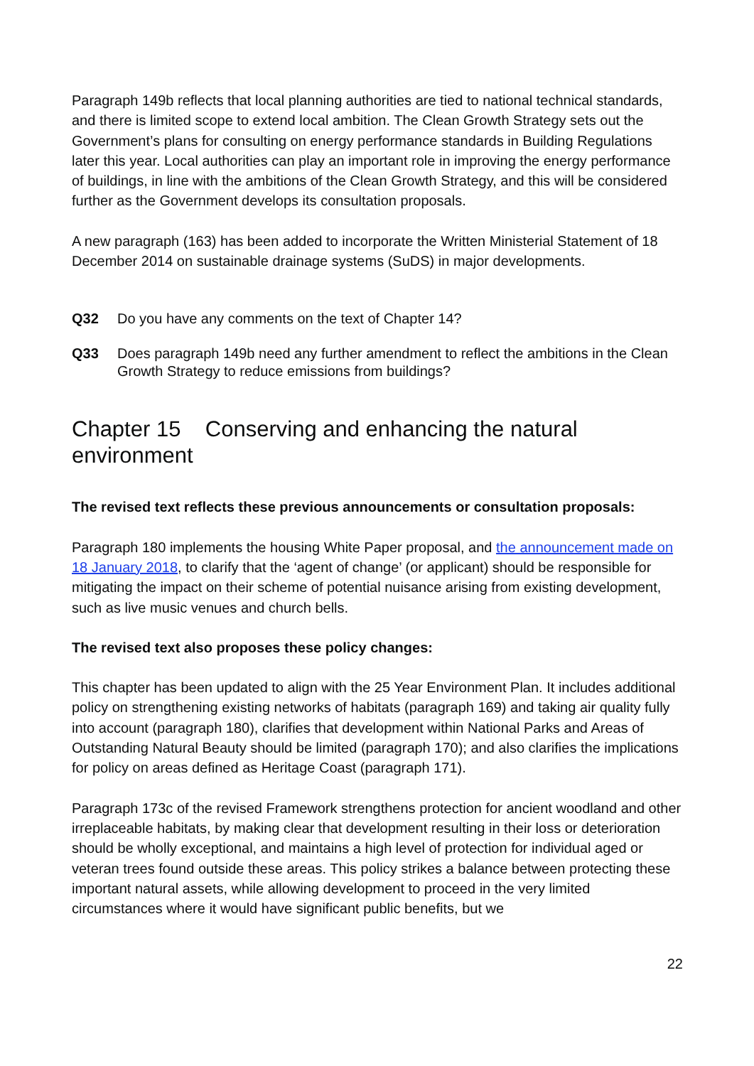Paragraph 149b reflects that local planning authorities are tied to national technical standards, and there is limited scope to extend local ambition. The Clean Growth Strategy sets out the Government’s plans for consulting on energy performance standards in Building Regulations later this year. Local authorities can play an important role in improving the energy performance of buildings, in line with the ambitions of the Clean Growth Strategy, and this will be considered further as the Government develops its consultation proposals.
A new paragraph (163) has been added to incorporate the Written Ministerial Statement of 18 December 2014 on sustainable drainage systems (SuDS) in major developments.
Q32 Do you have any comments on the text of Chapter 14?
Q33 Does paragraph 149b need any further amendment to reflect the ambitions in the Clean Growth Strategy to reduce emissions from buildings?
Chapter 15 Conserving and enhancing the natural environment
The revised text reflects these previous announcements or consultation proposals:
Paragraph 180 implements the housing White Paper proposal, and the announcement made on 18 January 2018, to clarify that the ‘agent of change’ (or applicant) should be responsible for mitigating the impact on their scheme of potential nuisance arising from existing development, such as live music venues and church bells.
The revised text also proposes these policy changes:
This chapter has been updated to align with the 25 Year Environment Plan. It includes additional policy on strengthening existing networks of habitats (paragraph 169) and taking air quality fully into account (paragraph 180), clarifies that development within National Parks and Areas of Outstanding Natural Beauty should be limited (paragraph 170); and also clarifies the implications for policy on areas defined as Heritage Coast (paragraph 171).
Paragraph 173c of the revised Framework strengthens protection for ancient woodland and other irreplaceable habitats, by making clear that development resulting in their loss or deterioration should be wholly exceptional, and maintains a high level of protection for individual aged or veteran trees found outside these areas. This policy strikes a balance between protecting these important natural assets, while allowing development to proceed in the very limited circumstances where it would have significant public benefits, but we
22